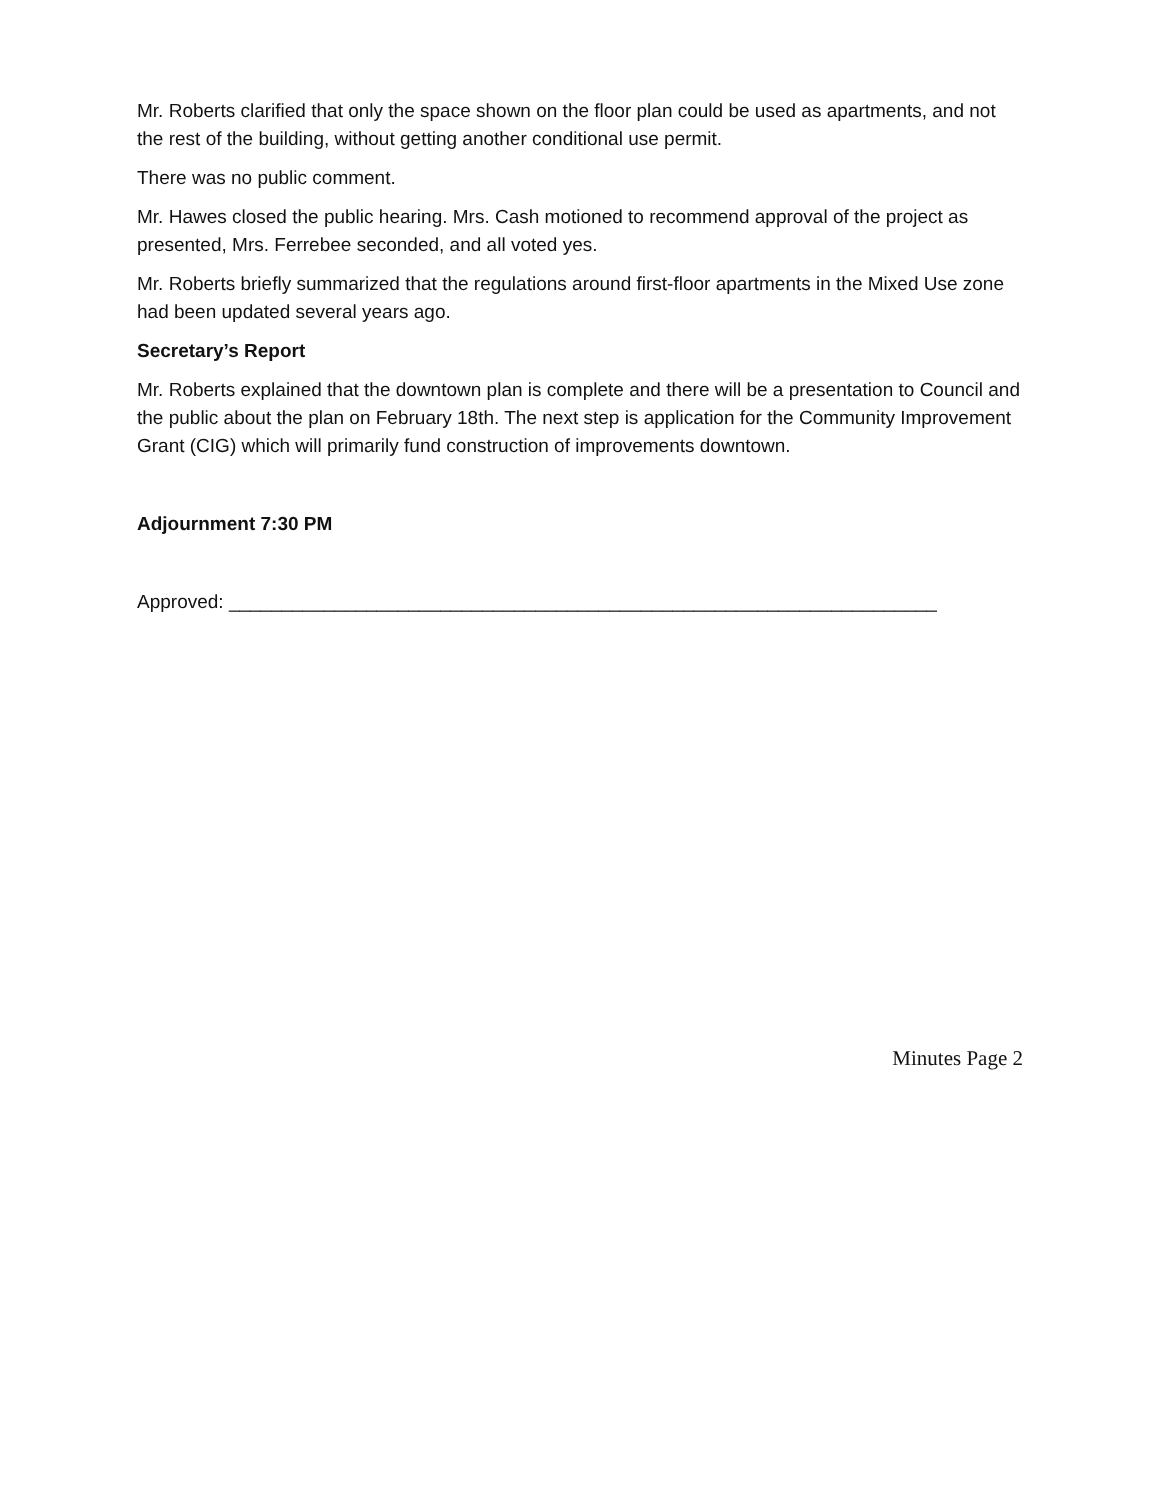Mr. Roberts clarified that only the space shown on the floor plan could be used as apartments, and not the rest of the building, without getting another conditional use permit.
There was no public comment.
Mr. Hawes closed the public hearing. Mrs. Cash motioned to recommend approval of the project as presented, Mrs. Ferrebee seconded, and all voted yes.
Mr. Roberts briefly summarized that the regulations around first-floor apartments in the Mixed Use zone had been updated several years ago.
Secretary’s Report
Mr. Roberts explained that the downtown plan is complete and there will be a presentation to Council and the public about the plan on February 18th. The next step is application for the Community Improvement Grant (CIG) which will primarily fund construction of improvements downtown.
Adjournment 7:30 PM
Approved: ___________________________________________________________________
Minutes Page 2